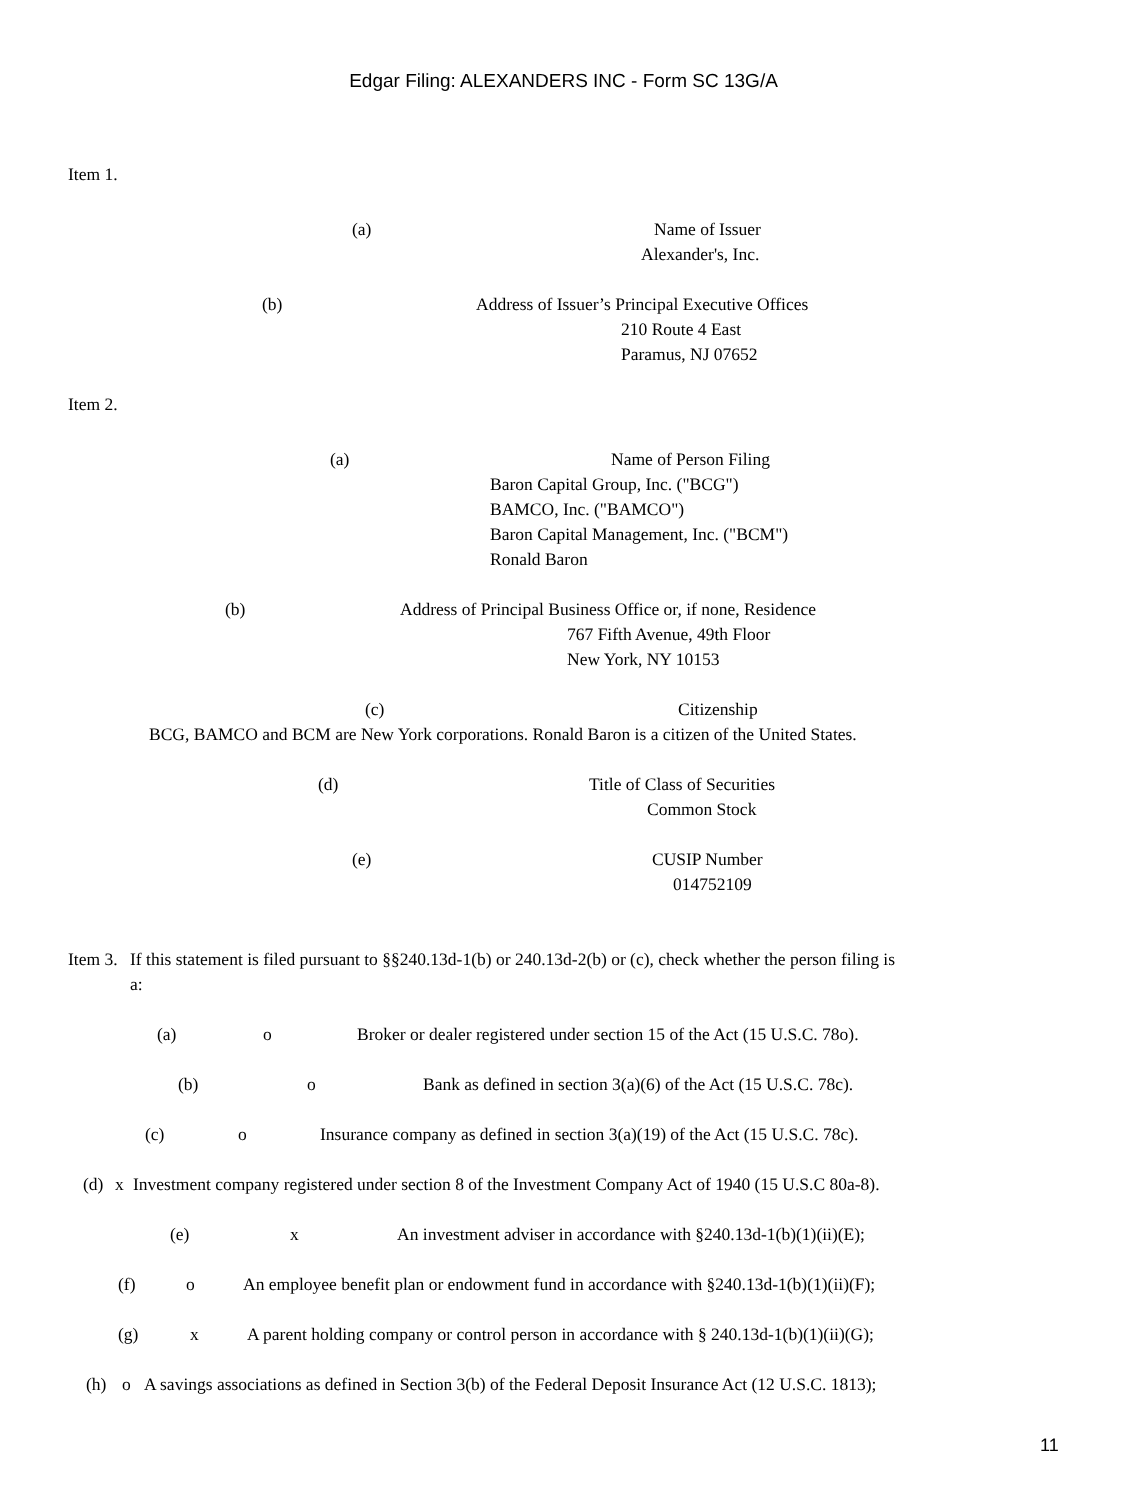Edgar Filing: ALEXANDERS INC - Form SC 13G/A
Item 1. (a) Name of Issuer
Alexander's, Inc.
(b) Address of Issuer’s Principal Executive Offices
210 Route 4 East Paramus, NJ 07652
Item 2. (a) Name of Person Filing
Baron Capital Group, Inc. ("BCG")
BAMCO, Inc. ("BAMCO")
Baron Capital Management, Inc. ("BCM")
Ronald Baron
(b) Address of Principal Business Office or, if none, Residence
767 Fifth Avenue, 49th Floor New York, NY 10153
(c) Citizenship
BCG, BAMCO and BCM are New York corporations. Ronald Baron is a citizen of the United States.
(d) Title of Class of Securities Common Stock
(e) CUSIP Number 014752109
Item 3. If this statement is filed pursuant to §§240.13d-1(b) or 240.13d-2(b) or (c), check whether the person filing is
a: (a) o Broker or dealer registered under section 15 of the Act (15 U.S.C. 78o).
(b) o Bank as defined in section 3(a)(6) of the Act (15 U.S.C. 78c).
(c) o Insurance company as defined in section 3(a)(19) of the Act (15 U.S.C. 78c).
(d) x Investment company registered under section 8 of the Investment Company Act of 1940 (15 U.S.C 80a-8).
(e) x An investment adviser in accordance with §240.13d-1(b)(1)(ii)(E);
(f) o An employee benefit plan or endowment fund in accordance with §240.13d-1(b)(1)(ii)(F);
(g) x A parent holding company or control person in accordance with § 240.13d-1(b)(1)(ii)(G);
(h) o A savings associations as defined in Section 3(b) of the Federal Deposit Insurance Act (12 U.S.C. 1813);
11